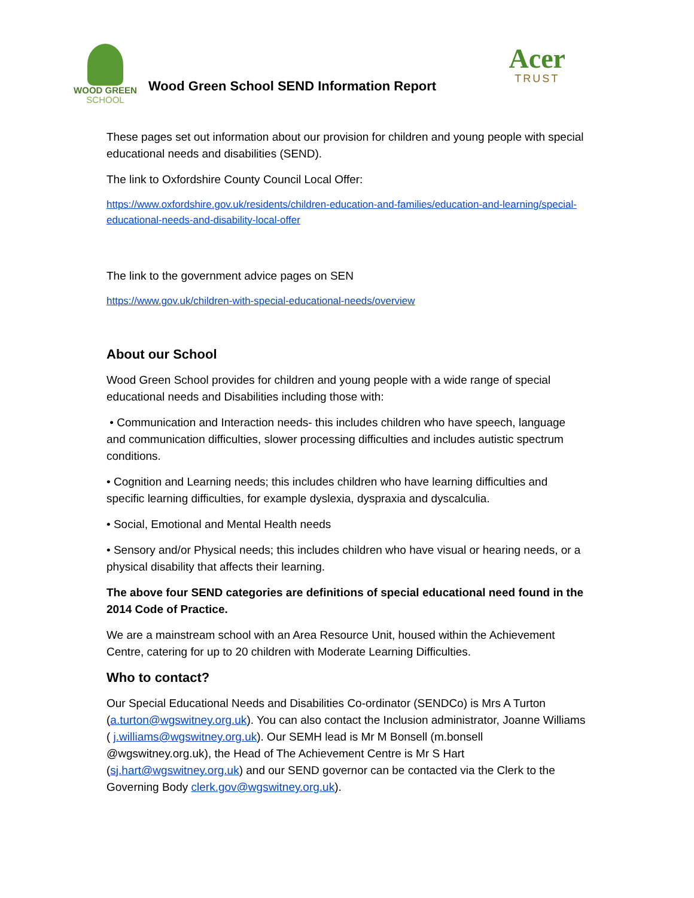WOOD GREEN
SCHOOL
Wood Green School SEND Information Report
Acer
TRUST
These pages set out information about our provision for children and young people with special educational needs and disabilities (SEND).
The link to Oxfordshire County Council Local Offer:
https://www.oxfordshire.gov.uk/residents/children-education-and-families/education-and-learning/special-educational-needs-and-disability-local-offer
The link to the government advice pages on SEN
https://www.gov.uk/children-with-special-educational-needs/overview
About our School
Wood Green School provides for children and young people with a wide range of special educational needs and Disabilities including those with:
• Communication and Interaction needs- this includes children who have speech, language and communication difficulties, slower processing difficulties and includes autistic spectrum conditions.
• Cognition and Learning needs; this includes children who have learning difficulties and specific learning difficulties, for example dyslexia, dyspraxia and dyscalculia.
• Social, Emotional and Mental Health needs
• Sensory and/or Physical needs; this includes children who have visual or hearing needs, or a physical disability that affects their learning.
The above four SEND categories are definitions of special educational need found in the 2014 Code of Practice.
We are a mainstream school with an Area Resource Unit, housed within the Achievement Centre, catering for up to 20 children with Moderate Learning Difficulties.
Who to contact?
Our Special Educational Needs and Disabilities Co-ordinator (SENDCo) is Mrs A Turton (a.turton@wgswitney.org.uk). You can also contact the Inclusion administrator, Joanne Williams ( j.williams@wgswitney.org.uk). Our SEMH lead is Mr M Bonsell (m.bonsell @wgswitney.org.uk), the Head of The Achievement Centre is Mr S Hart (sj.hart@wgswitney.org.uk) and our SEND governor can be contacted via the Clerk to the Governing Body clerk.gov@wgswitney.org.uk).